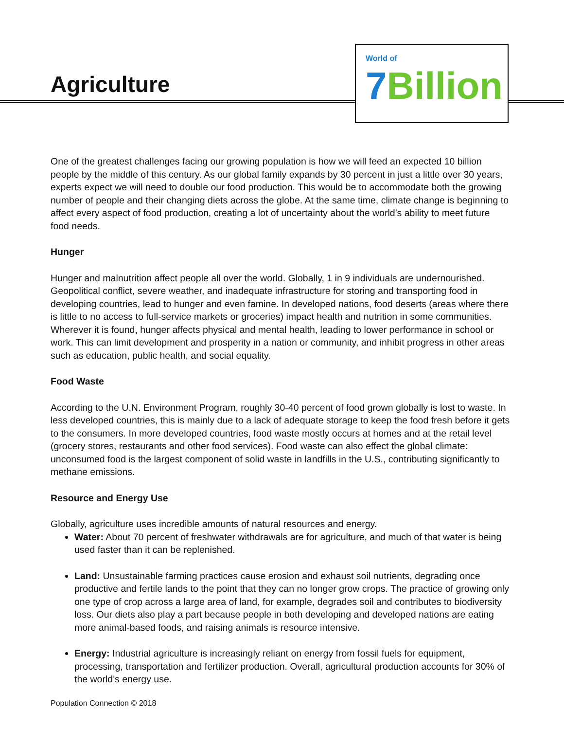Agriculture
World of
7 Billion
One of the greatest challenges facing our growing population is how we will feed an expected 10 billion people by the middle of this century. As our global family expands by 30 percent in just a little over 30 years, experts expect we will need to double our food production. This would be to accommodate both the growing number of people and their changing diets across the globe. At the same time, climate change is beginning to affect every aspect of food production, creating a lot of uncertainty about the world’s ability to meet future food needs.
Hunger
Hunger and malnutrition affect people all over the world. Globally, 1 in 9 individuals are undernourished. Geopolitical conflict, severe weather, and inadequate infrastructure for storing and transporting food in developing countries, lead to hunger and even famine. In developed nations, food deserts (areas where there is little to no access to full-service markets or groceries) impact health and nutrition in some communities. Wherever it is found, hunger affects physical and mental health, leading to lower performance in school or work. This can limit development and prosperity in a nation or community, and inhibit progress in other areas such as education, public health, and social equality.
Food Waste
According to the U.N. Environment Program, roughly 30-40 percent of food grown globally is lost to waste. In less developed countries, this is mainly due to a lack of adequate storage to keep the food fresh before it gets to the consumers. In more developed countries, food waste mostly occurs at homes and at the retail level (grocery stores, restaurants and other food services). Food waste can also effect the global climate: unconsumed food is the largest component of solid waste in landfills in the U.S., contributing significantly to methane emissions.
Resource and Energy Use
Globally, agriculture uses incredible amounts of natural resources and energy.
Water: About 70 percent of freshwater withdrawals are for agriculture, and much of that water is being used faster than it can be replenished.
Land: Unsustainable farming practices cause erosion and exhaust soil nutrients, degrading once productive and fertile lands to the point that they can no longer grow crops. The practice of growing only one type of crop across a large area of land, for example, degrades soil and contributes to biodiversity loss. Our diets also play a part because people in both developing and developed nations are eating more animal-based foods, and raising animals is resource intensive.
Energy: Industrial agriculture is increasingly reliant on energy from fossil fuels for equipment, processing, transportation and fertilizer production. Overall, agricultural production accounts for 30% of the world’s energy use.
Population Connection © 2018